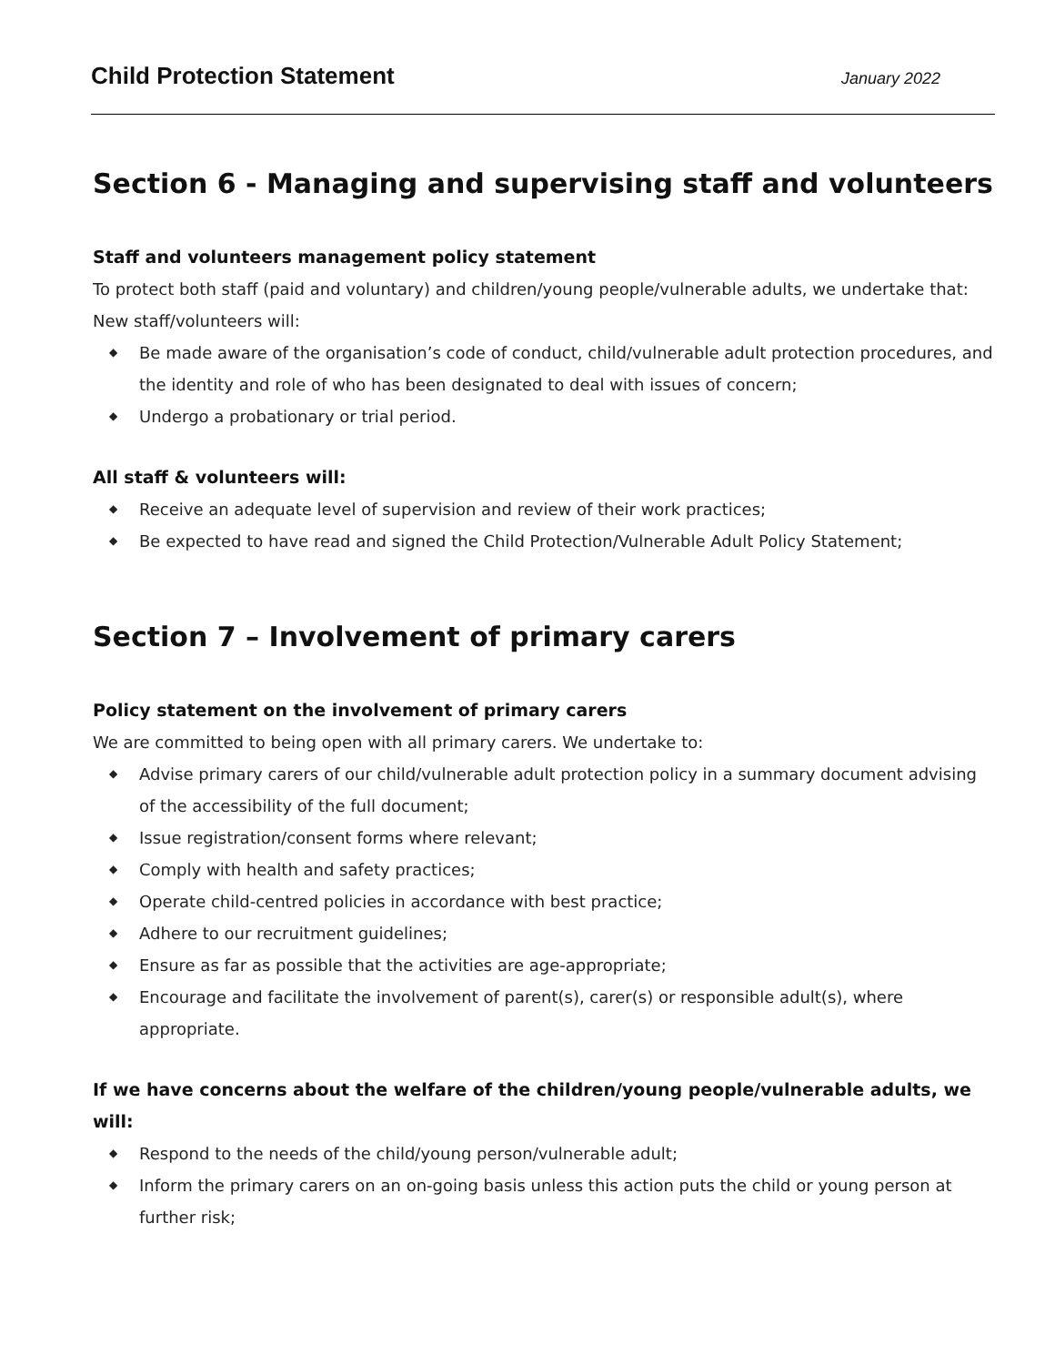Child Protection Statement January 2022
Section 6 - Managing and supervising staff and volunteers
Staff and volunteers management policy statement
To protect both staff (paid and voluntary) and children/young people/vulnerable adults, we undertake that:
New staff/volunteers will:
◆ Be made aware of the organisation’s code of conduct, child/vulnerable adult protection procedures, and the identity and role of who has been designated to deal with issues of concern;
◆ Undergo a probationary or trial period.
All staff & volunteers will:
◆ Receive an adequate level of supervision and review of their work practices;
◆ Be expected to have read and signed the Child Protection/Vulnerable Adult Policy Statement;
Section 7 – Involvement of primary carers
Policy statement on the involvement of primary carers
We are committed to being open with all primary carers. We undertake to:
◆ Advise primary carers of our child/vulnerable adult protection policy in a summary document advising of the accessibility of the full document;
◆ Issue registration/consent forms where relevant;
◆ Comply with health and safety practices;
◆ Operate child-centred policies in accordance with best practice;
◆ Adhere to our recruitment guidelines;
◆ Ensure as far as possible that the activities are age-appropriate;
◆ Encourage and facilitate the involvement of parent(s), carer(s) or responsible adult(s), where appropriate.
If we have concerns about the welfare of the children/young people/vulnerable adults, we will:
◆ Respond to the needs of the child/young person/vulnerable adult;
◆ Inform the primary carers on an on-going basis unless this action puts the child or young person at further risk;